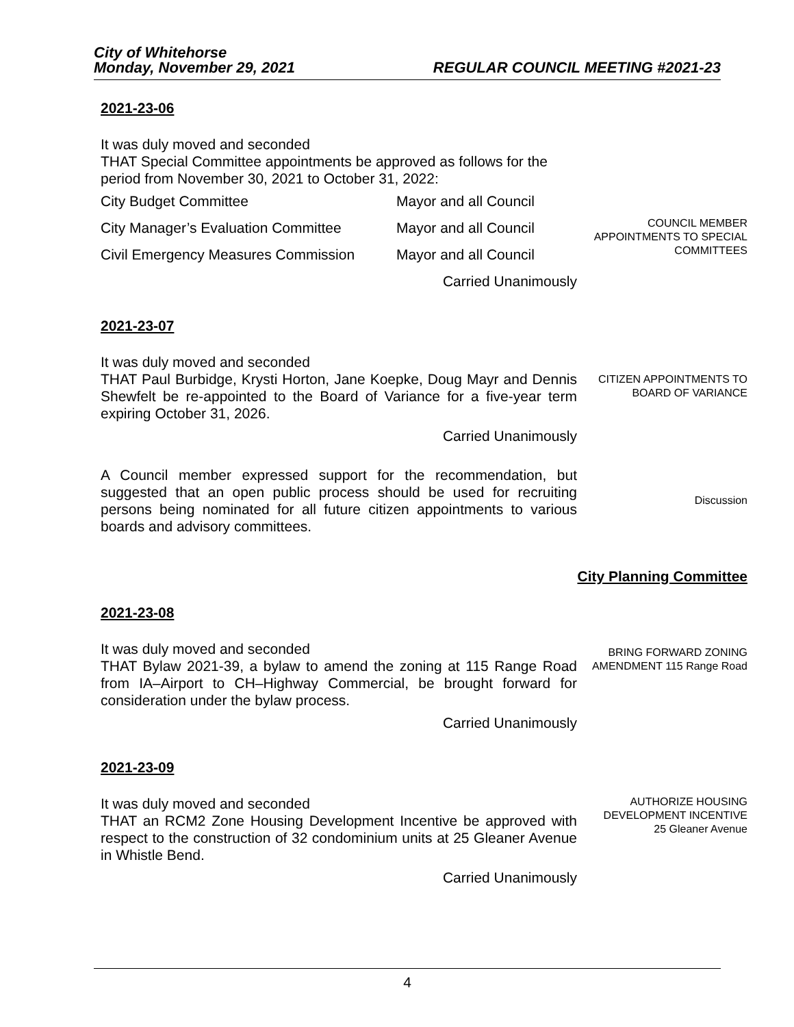City of Whitehorse
Monday, November 29, 2021 REGULAR COUNCIL MEETING #2021-23
2021-23-06
It was duly moved and seconded
THAT Special Committee appointments be approved as follows for the period from November 30, 2021 to October 31, 2022:
| City Budget Committee | Mayor and all Council |
| City Manager’s Evaluation Committee | Mayor and all Council |
| Civil Emergency Measures Commission | Mayor and all Council |
Carried Unanimously
COUNCIL MEMBER APPOINTMENTS TO SPECIAL COMMITTEES
2021-23-07
It was duly moved and seconded
THAT Paul Burbidge, Krysti Horton, Jane Koepke, Doug Mayr and Dennis Shewfelt be re-appointed to the Board of Variance for a five-year term expiring October 31, 2026.
Carried Unanimously
CITIZEN APPOINTMENTS TO BOARD OF VARIANCE
A Council member expressed support for the recommendation, but suggested that an open public process should be used for recruiting persons being nominated for all future citizen appointments to various boards and advisory committees.
Discussion
City Planning Committee
2021-23-08
It was duly moved and seconded
THAT Bylaw 2021-39, a bylaw to amend the zoning at 115 Range Road from IA–Airport to CH–Highway Commercial, be brought forward for consideration under the bylaw process.
Carried Unanimously
BRING FORWARD ZONING AMENDMENT 115 Range Road
2021-23-09
It was duly moved and seconded
THAT an RCM2 Zone Housing Development Incentive be approved with respect to the construction of 32 condominium units at 25 Gleaner Avenue in Whistle Bend.
Carried Unanimously
AUTHORIZE HOUSING DEVELOPMENT INCENTIVE 25 Gleaner Avenue
4